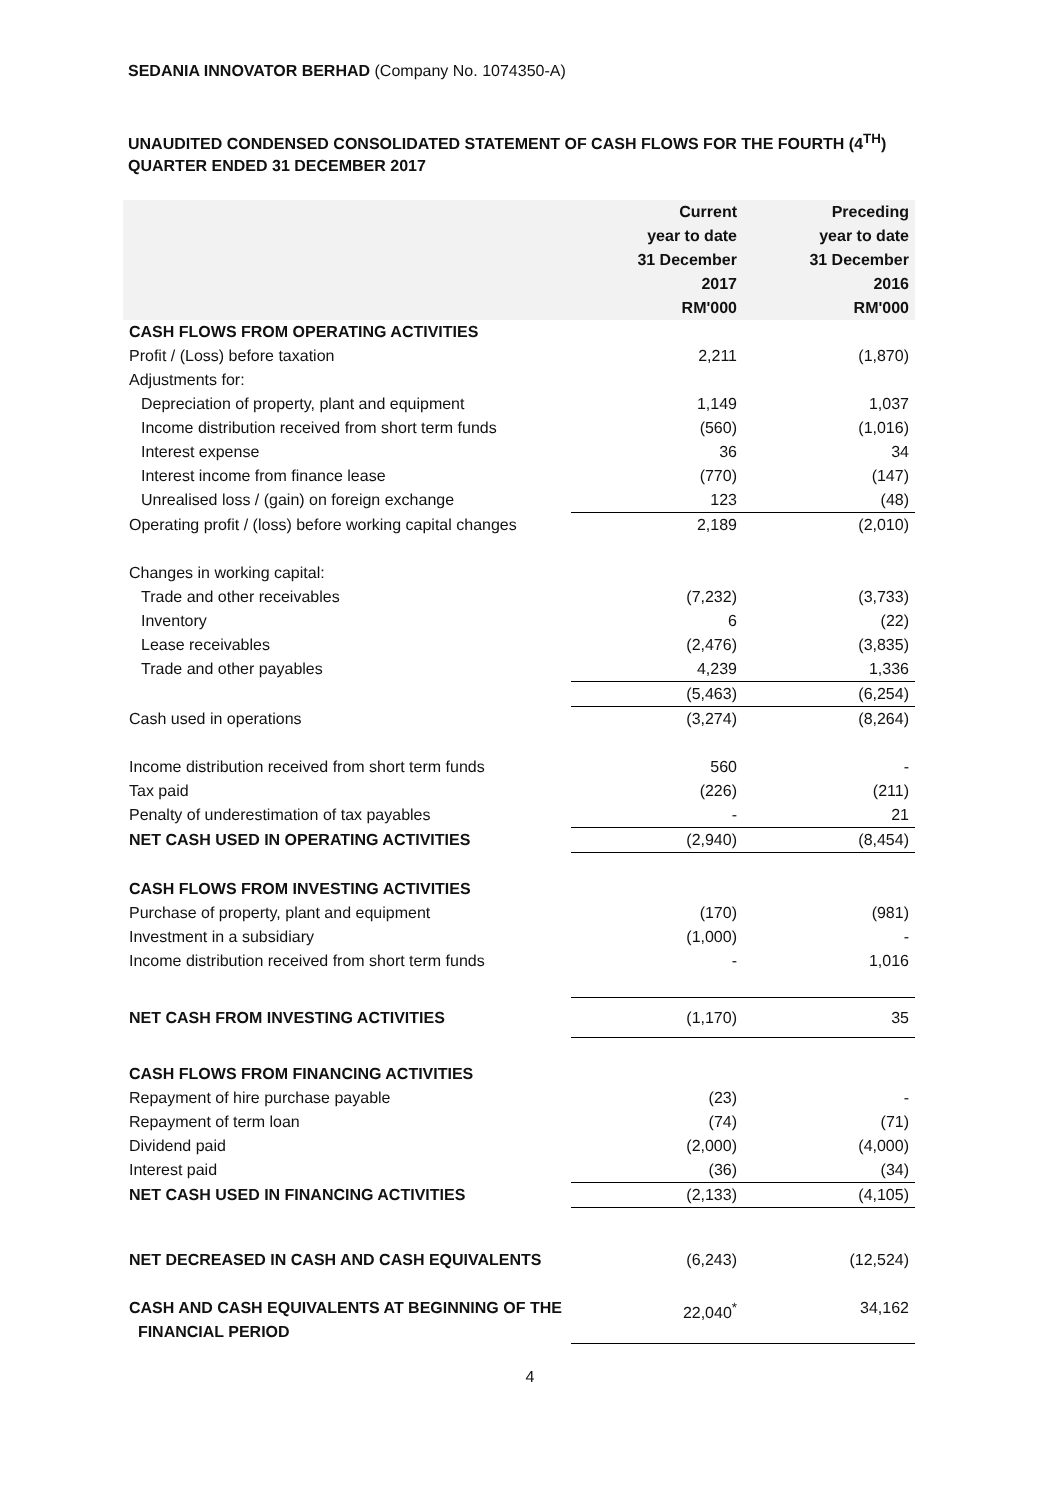SEDANIA INNOVATOR BERHAD (Company No. 1074350-A)
UNAUDITED CONDENSED CONSOLIDATED STATEMENT OF CASH FLOWS FOR THE FOURTH (4<sup>TH</sup>) QUARTER ENDED 31 DECEMBER 2017
| | Current year to date 31 December 2017 RM'000 | Preceding year to date 31 December 2016 RM'000 |
| --- | --- | --- |
| CASH FLOWS FROM OPERATING ACTIVITIES | | |
| Profit / (Loss) before taxation | 2,211 | (1,870) |
| Adjustments for: | | |
| Depreciation of property, plant and equipment | 1,149 | 1,037 |
| Income distribution received from short term funds | (560) | (1,016) |
| Interest expense | 36 | 34 |
| Interest income from finance lease | (770) | (147) |
| Unrealised loss / (gain) on foreign exchange | 123 | (48) |
| Operating profit / (loss) before working capital changes | 2,189 | (2,010) |
| Changes in working capital: | | |
| Trade and other receivables | (7,232) | (3,733) |
| Inventory | 6 | (22) |
| Lease receivables | (2,476) | (3,835) |
| Trade and other payables | 4,239 | 1,336 |
| | (5,463) | (6,254) |
| Cash used in operations | (3,274) | (8,264) |
| Income distribution received from short term funds | 560 | - |
| Tax paid | (226) | (211) |
| Penalty of underestimation of tax payables | - | 21 |
| NET CASH USED IN OPERATING ACTIVITIES | (2,940) | (8,454) |
| CASH FLOWS FROM INVESTING ACTIVITIES | | |
| Purchase of property, plant and equipment | (170) | (981) |
| Investment in a subsidiary | (1,000) | - |
| Income distribution received from short term funds | - | 1,016 |
| NET CASH FROM INVESTING ACTIVITIES | (1,170) | 35 |
| CASH FLOWS FROM FINANCING ACTIVITIES | | |
| Repayment of hire purchase payable | (23) | - |
| Repayment of term loan | (74) | (71) |
| Dividend paid | (2,000) | (4,000) |
| Interest paid | (36) | (34) |
| NET CASH USED IN FINANCING ACTIVITIES | (2,133) | (4,105) |
| NET DECREASED IN CASH AND CASH EQUIVALENTS | (6,243) | (12,524) |
| CASH AND CASH EQUIVALENTS AT BEGINNING OF THE FINANCIAL PERIOD | 22,040<sup>*</sup> | 34,162 |
4